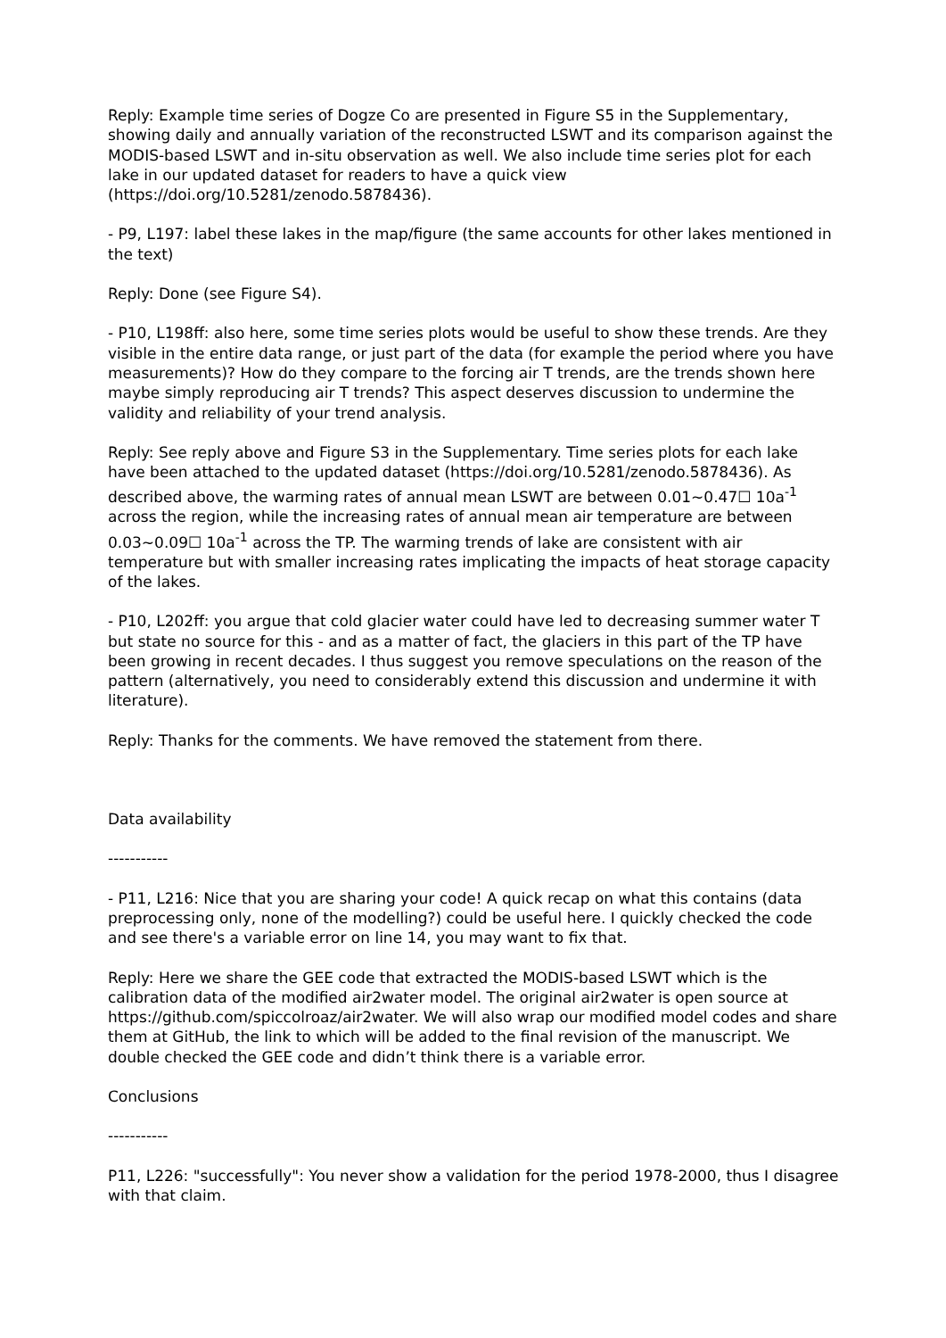Reply: Example time series of Dogze Co are presented in Figure S5 in the Supplementary, showing daily and annually variation of the reconstructed LSWT and its comparison against the MODIS-based LSWT and in-situ observation as well. We also include time series plot for each lake in our updated dataset for readers to have a quick view (https://doi.org/10.5281/zenodo.5878436).
- P9, L197: label these lakes in the map/figure (the same accounts for other lakes mentioned in the text)
Reply: Done (see Figure S4).
- P10, L198ff: also here, some time series plots would be useful to show these trends. Are they visible in the entire data range, or just part of the data (for example the period where you have measurements)? How do they compare to the forcing air T trends, are the trends shown here maybe simply reproducing air T trends? This aspect deserves discussion to undermine the validity and reliability of your trend analysis.
Reply: See reply above and Figure S3 in the Supplementary. Time series plots for each lake have been attached to the updated dataset (https://doi.org/10.5281/zenodo.5878436). As described above, the warming rates of annual mean LSWT are between 0.01~0.47☐ 10a<sup>-1</sup> across the region, while the increasing rates of annual mean air temperature are between 0.03~0.09☐ 10a<sup>-1</sup> across the TP. The warming trends of lake are consistent with air temperature but with smaller increasing rates implicating the impacts of heat storage capacity of the lakes.
- P10, L202ff: you argue that cold glacier water could have led to decreasing summer water T but state no source for this - and as a matter of fact, the glaciers in this part of the TP have been growing in recent decades. I thus suggest you remove speculations on the reason of the pattern (alternatively, you need to considerably extend this discussion and undermine it with literature).
Reply: Thanks for the comments. We have removed the statement from there.
Data availability
-----------
- P11, L216: Nice that you are sharing your code! A quick recap on what this contains (data preprocessing only, none of the modelling?) could be useful here. I quickly checked the code and see there's a variable error on line 14, you may want to fix that.
Reply: Here we share the GEE code that extracted the MODIS-based LSWT which is the calibration data of the modified air2water model. The original air2water is open source at https://github.com/spiccolroaz/air2water. We will also wrap our modified model codes and share them at GitHub, the link to which will be added to the final revision of the manuscript. We double checked the GEE code and didn’t think there is a variable error.
Conclusions
-----------
P11, L226: "successfully": You never show a validation for the period 1978-2000, thus I disagree with that claim.